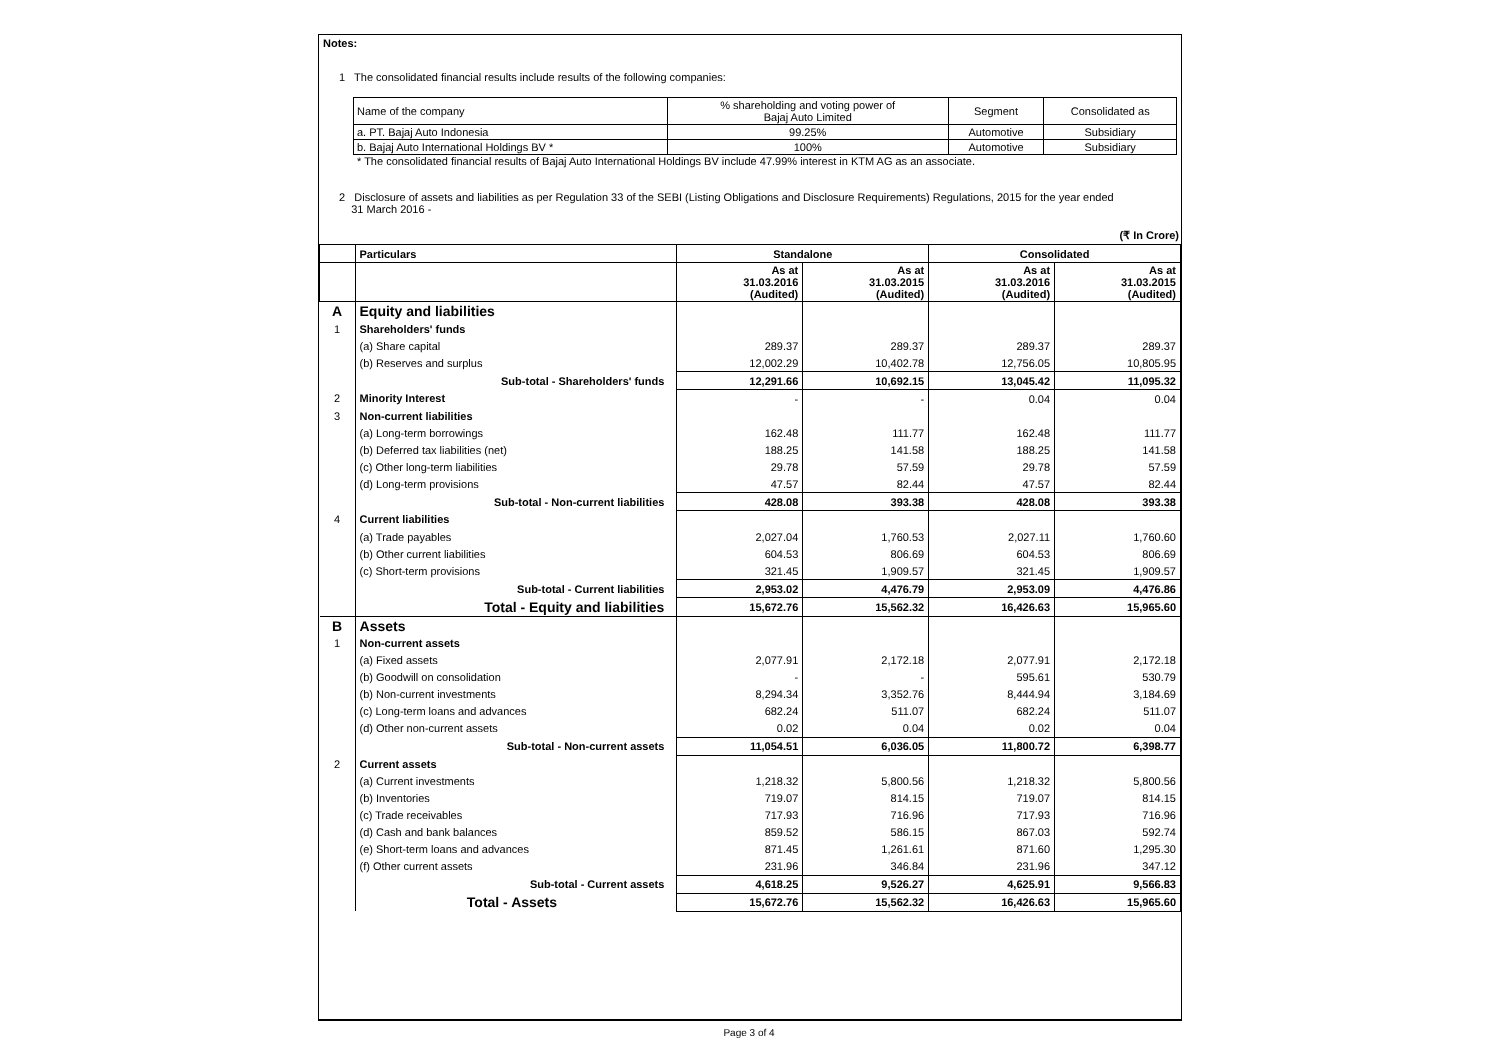Notes:
1 The consolidated financial results include results of the following companies:
| Name of the company | % shareholding and voting power of Bajaj Auto Limited | Segment | Consolidated as |
| a. PT. Bajaj Auto Indonesia | 99.25% | Automotive | Subsidiary |
| b. Bajaj Auto International Holdings BV * | 100% | Automotive | Subsidiary |
* The consolidated financial results of Bajaj Auto International Holdings BV include 47.99% interest in KTM AG as an associate.
2 Disclosure of assets and liabilities as per Regulation 33 of the SEBI (Listing Obligations and Disclosure Requirements) Regulations, 2015 for the year ended
31 March 2016 -
(₹ In Crore)
| | Particulars | Standalone | | Consolidated | |
| --- | --- | --- | --- | --- | --- |
| | | As at 31.03.2016 (Audited) | As at 31.03.2015 (Audited) | As at 31.03.2016 (Audited) | As at 31.03.2015 (Audited) |
| A | Equity and liabilities | | | | |
| 1 | Shareholders' funds | | | | |
| | (a) Share capital | 289.37 | 289.37 | 289.37 | 289.37 |
| | (b) Reserves and surplus | 12,002.29 | 10,402.78 | 12,756.05 | 10,805.95 |
| | Sub-total - Shareholders' funds | 12,291.66 | 10,692.15 | 13,045.42 | 11,095.32 |
| 2 | Minority Interest | - | - | 0.04 | 0.04 |
| 3 | Non-current liabilities | | | | |
| | (a) Long-term borrowings | 162.48 | 111.77 | 162.48 | 111.77 |
| | (b) Deferred tax liabilities (net) | 188.25 | 141.58 | 188.25 | 141.58 |
| | (c) Other long-term liabilities | 29.78 | 57.59 | 29.78 | 57.59 |
| | (d) Long-term provisions | 47.57 | 82.44 | 47.57 | 82.44 |
| | Sub-total - Non-current liabilities | 428.08 | 393.38 | 428.08 | 393.38 |
| 4 | Current liabilities | | | | |
| | (a) Trade payables | 2,027.04 | 1,760.53 | 2,027.11 | 1,760.60 |
| | (b) Other current liabilities | 604.53 | 806.69 | 604.53 | 806.69 |
| | (c) Short-term provisions | 321.45 | 1,909.57 | 321.45 | 1,909.57 |
| | Sub-total - Current liabilities | 2,953.02 | 4,476.79 | 2,953.09 | 4,476.86 |
| | Total - Equity and liabilities | 15,672.76 | 15,562.32 | 16,426.63 | 15,965.60 |
| B | Assets | | | | |
| 1 | Non-current assets | | | | |
| | (a) Fixed assets | 2,077.91 | 2,172.18 | 2,077.91 | 2,172.18 |
| | (b) Goodwill on consolidation | - | - | 595.61 | 530.79 |
| | (b) Non-current investments | 8,294.34 | 3,352.76 | 8,444.94 | 3,184.69 |
| | (c) Long-term loans and advances | 682.24 | 511.07 | 682.24 | 511.07 |
| | (d) Other non-current assets | 0.02 | 0.04 | 0.02 | 0.04 |
| | Sub-total - Non-current assets | 11,054.51 | 6,036.05 | 11,800.72 | 6,398.77 |
| 2 | Current assets | | | | |
| | (a) Current investments | 1,218.32 | 5,800.56 | 1,218.32 | 5,800.56 |
| | (b) Inventories | 719.07 | 814.15 | 719.07 | 814.15 |
| | (c) Trade receivables | 717.93 | 716.96 | 717.93 | 716.96 |
| | (d) Cash and bank balances | 859.52 | 586.15 | 867.03 | 592.74 |
| | (e) Short-term loans and advances | 871.45 | 1,261.61 | 871.60 | 1,295.30 |
| | (f) Other current assets | 231.96 | 346.84 | 231.96 | 347.12 |
| | Sub-total - Current assets | 4,618.25 | 9,526.27 | 4,625.91 | 9,566.83 |
| | Total - Assets | 15,672.76 | 15,562.32 | 16,426.63 | 15,965.60 |
Page 3 of 4